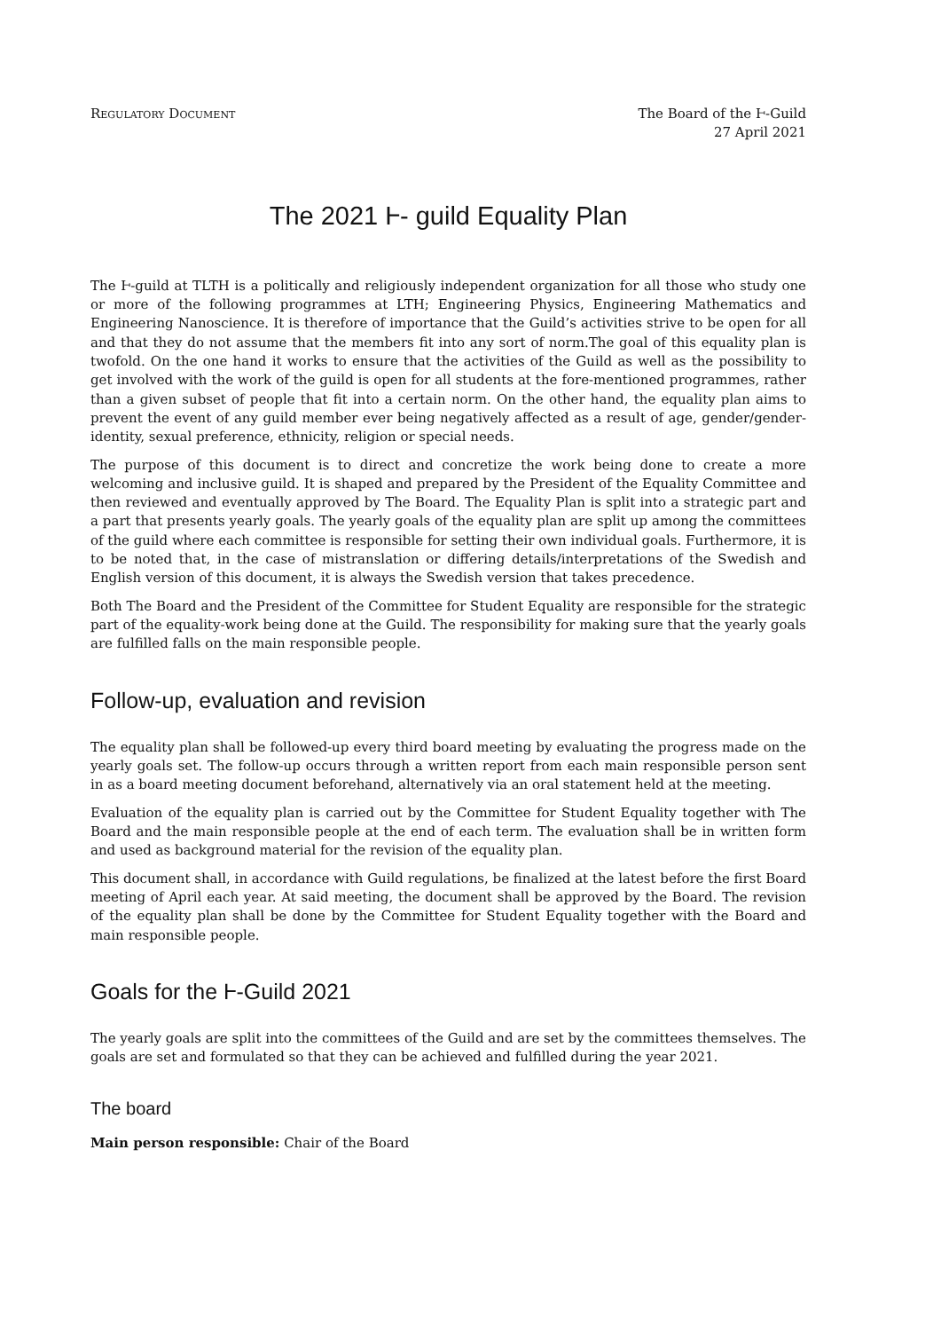Regulatory Document The Board of the Ⱶ-Guild
27 April 2021
The 2021 Ⱶ- guild Equality Plan
The Ⱶ-guild at TLTH is a politically and religiously independent organization for all those who study one or more of the following programmes at LTH; Engineering Physics, Engineering Mathematics and Engineering Nanoscience. It is therefore of importance that the Guild’s activities strive to be open for all and that they do not assume that the members fit into any sort of norm.The goal of this equality plan is twofold. On the one hand it works to ensure that the activities of the Guild as well as the possibility to get involved with the work of the guild is open for all students at the fore-mentioned programmes, rather than a given subset of people that fit into a certain norm. On the other hand, the equality plan aims to prevent the event of any guild member ever being negatively affected as a result of age, gender/gender-identity, sexual preference, ethnicity, religion or special needs.
The purpose of this document is to direct and concretize the work being done to create a more welcoming and inclusive guild. It is shaped and prepared by the President of the Equality Committee and then reviewed and eventually approved by The Board. The Equality Plan is split into a strategic part and a part that presents yearly goals. The yearly goals of the equality plan are split up among the committees of the guild where each committee is responsible for setting their own individual goals. Furthermore, it is to be noted that, in the case of mistranslation or differing details/interpretations of the Swedish and English version of this document, it is always the Swedish version that takes precedence.
Both The Board and the President of the Committee for Student Equality are responsible for the strategic part of the equality-work being done at the Guild. The responsibility for making sure that the yearly goals are fulfilled falls on the main responsible people.
Follow-up, evaluation and revision
The equality plan shall be followed-up every third board meeting by evaluating the progress made on the yearly goals set. The follow-up occurs through a written report from each main responsible person sent in as a board meeting document beforehand, alternatively via an oral statement held at the meeting.
Evaluation of the equality plan is carried out by the Committee for Student Equality together with The Board and the main responsible people at the end of each term. The evaluation shall be in written form and used as background material for the revision of the equality plan.
This document shall, in accordance with Guild regulations, be finalized at the latest before the first Board meeting of April each year. At said meeting, the document shall be approved by the Board. The revision of the equality plan shall be done by the Committee for Student Equality together with the Board and main responsible people.
Goals for the Ⱶ-Guild 2021
The yearly goals are split into the committees of the Guild and are set by the committees themselves. The goals are set and formulated so that they can be achieved and fulfilled during the year 2021.
The board
Main person responsible: Chair of the Board